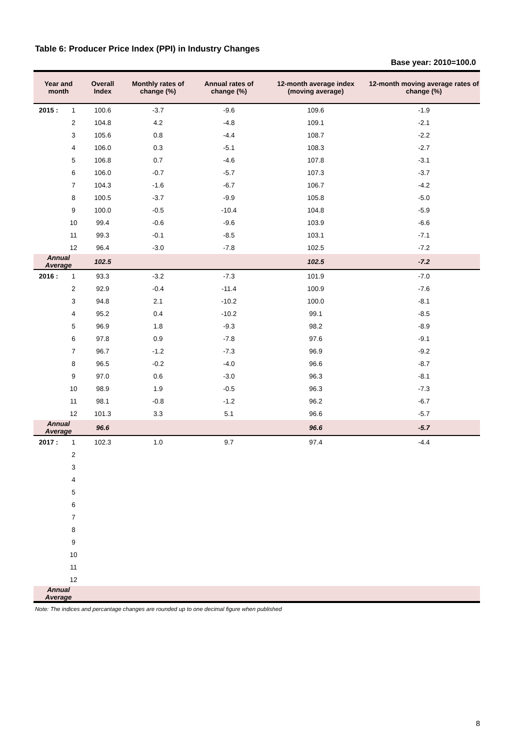Table 6: Producer Price Index (PPI) in Industry Changes
Base year: 2010=100.0
| Year and month | | Overall Index | Monthly rates of change (%) | Annual rates of change (%) | 12-month average index (moving average) | 12-month moving average rates of change (%) |
| --- | --- | --- | --- | --- | --- | --- |
| 2015 : | 1 | 100.6 | -3.7 | -9.6 | 109.6 | -1.9 |
| | 2 | 104.8 | 4.2 | -4.8 | 109.1 | -2.1 |
| | 3 | 105.6 | 0.8 | -4.4 | 108.7 | -2.2 |
| | 4 | 106.0 | 0.3 | -5.1 | 108.3 | -2.7 |
| | 5 | 106.8 | 0.7 | -4.6 | 107.8 | -3.1 |
| | 6 | 106.0 | -0.7 | -5.7 | 107.3 | -3.7 |
| | 7 | 104.3 | -1.6 | -6.7 | 106.7 | -4.2 |
| | 8 | 100.5 | -3.7 | -9.9 | 105.8 | -5.0 |
| | 9 | 100.0 | -0.5 | -10.4 | 104.8 | -5.9 |
| | 10 | 99.4 | -0.6 | -9.6 | 103.9 | -6.6 |
| | 11 | 99.3 | -0.1 | -8.5 | 103.1 | -7.1 |
| | 12 | 96.4 | -3.0 | -7.8 | 102.5 | -7.2 |
| Annual Average | | 102.5 | | | 102.5 | -7.2 |
| 2016 : | 1 | 93.3 | -3.2 | -7.3 | 101.9 | -7.0 |
| | 2 | 92.9 | -0.4 | -11.4 | 100.9 | -7.6 |
| | 3 | 94.8 | 2.1 | -10.2 | 100.0 | -8.1 |
| | 4 | 95.2 | 0.4 | -10.2 | 99.1 | -8.5 |
| | 5 | 96.9 | 1.8 | -9.3 | 98.2 | -8.9 |
| | 6 | 97.8 | 0.9 | -7.8 | 97.6 | -9.1 |
| | 7 | 96.7 | -1.2 | -7.3 | 96.9 | -9.2 |
| | 8 | 96.5 | -0.2 | -4.0 | 96.6 | -8.7 |
| | 9 | 97.0 | 0.6 | -3.0 | 96.3 | -8.1 |
| | 10 | 98.9 | 1.9 | -0.5 | 96.3 | -7.3 |
| | 11 | 98.1 | -0.8 | -1.2 | 96.2 | -6.7 |
| | 12 | 101.3 | 3.3 | 5.1 | 96.6 | -5.7 |
| Annual Average | | 96.6 | | | 96.6 | -5.7 |
| 2017 : | 1 | 102.3 | 1.0 | 9.7 | 97.4 | -4.4 |
| | 2 | | | | | |
| | 3 | | | | | |
| | 4 | | | | | |
| | 5 | | | | | |
| | 6 | | | | | |
| | 7 | | | | | |
| | 8 | | | | | |
| | 9 | | | | | |
| | 10 | | | | | |
| | 11 | | | | | |
| | 12 | | | | | |
| Annual Average | | | | | | |
Note: The indices and percantage changes are rounded up to one decimal figure when published
8